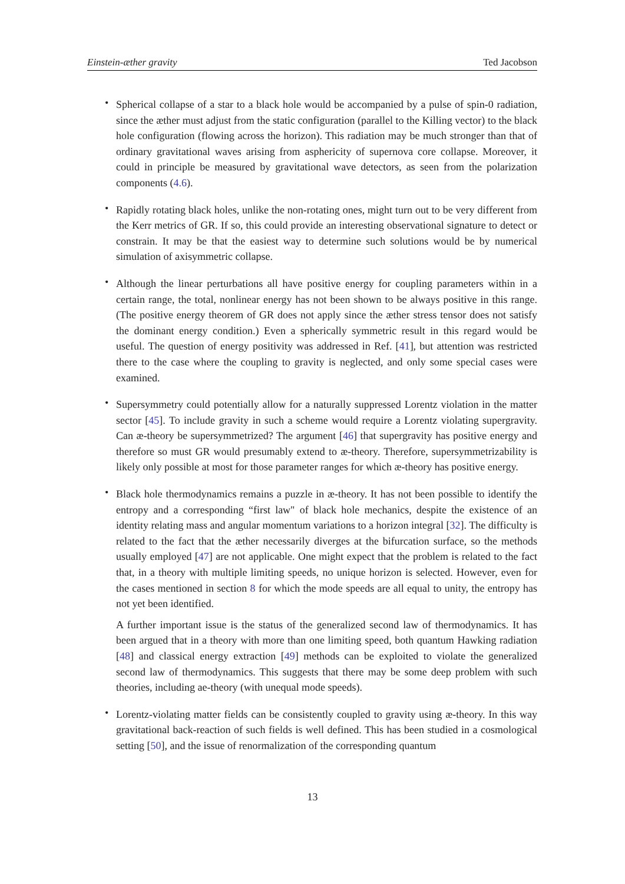Einstein-æther gravity Ted Jacobson
•
Spherical collapse of a star to a black hole would be accompanied by a pulse of spin-0 radiation, since the æther must adjust from the static configuration (parallel to the Killing vector) to the black hole configuration (flowing across the horizon). This radiation may be much stronger than that of ordinary gravitational waves arising from asphericity of supernova core collapse. Moreover, it could in principle be measured by gravitational wave detectors, as seen from the polarization components (4.6).
•
Rapidly rotating black holes, unlike the non-rotating ones, might turn out to be very different from the Kerr metrics of GR. If so, this could provide an interesting observational signature to detect or constrain. It may be that the easiest way to determine such solutions would be by numerical simulation of axisymmetric collapse.
•
Although the linear perturbations all have positive energy for coupling parameters within in a certain range, the total, nonlinear energy has not been shown to be always positive in this range. (The positive energy theorem of GR does not apply since the æther stress tensor does not satisfy the dominant energy condition.) Even a spherically symmetric result in this regard would be useful. The question of energy positivity was addressed in Ref. [41], but attention was restricted there to the case where the coupling to gravity is neglected, and only some special cases were examined.
•
Supersymmetry could potentially allow for a naturally suppressed Lorentz violation in the matter sector [45]. To include gravity in such a scheme would require a Lorentz violating supergravity. Can æ-theory be supersymmetrized? The argument [46] that supergravity has positive energy and therefore so must GR would presumably extend to æ-theory. Therefore, supersymmetrizability is likely only possible at most for those parameter ranges for which æ-theory has positive energy.
•
Black hole thermodynamics remains a puzzle in æ-theory. It has not been possible to identify the entropy and a corresponding “first law" of black hole mechanics, despite the existence of an identity relating mass and angular momentum variations to a horizon integral [32]. The difficulty is related to the fact that the æther necessarily diverges at the bifurcation surface, so the methods usually employed [47] are not applicable. One might expect that the problem is related to the fact that, in a theory with multiple limiting speeds, no unique horizon is selected. However, even for the cases mentioned in section 8 for which the mode speeds are all equal to unity, the entropy has not yet been identified.
A further important issue is the status of the generalized second law of thermodynamics. It has been argued that in a theory with more than one limiting speed, both quantum Hawking radiation [48] and classical energy extraction [49] methods can be exploited to violate the generalized second law of thermodynamics. This suggests that there may be some deep problem with such theories, including ae-theory (with unequal mode speeds).
•
Lorentz-violating matter fields can be consistently coupled to gravity using æ-theory. In this way gravitational back-reaction of such fields is well defined. This has been studied in a cosmological setting [50], and the issue of renormalization of the corresponding quantum
13